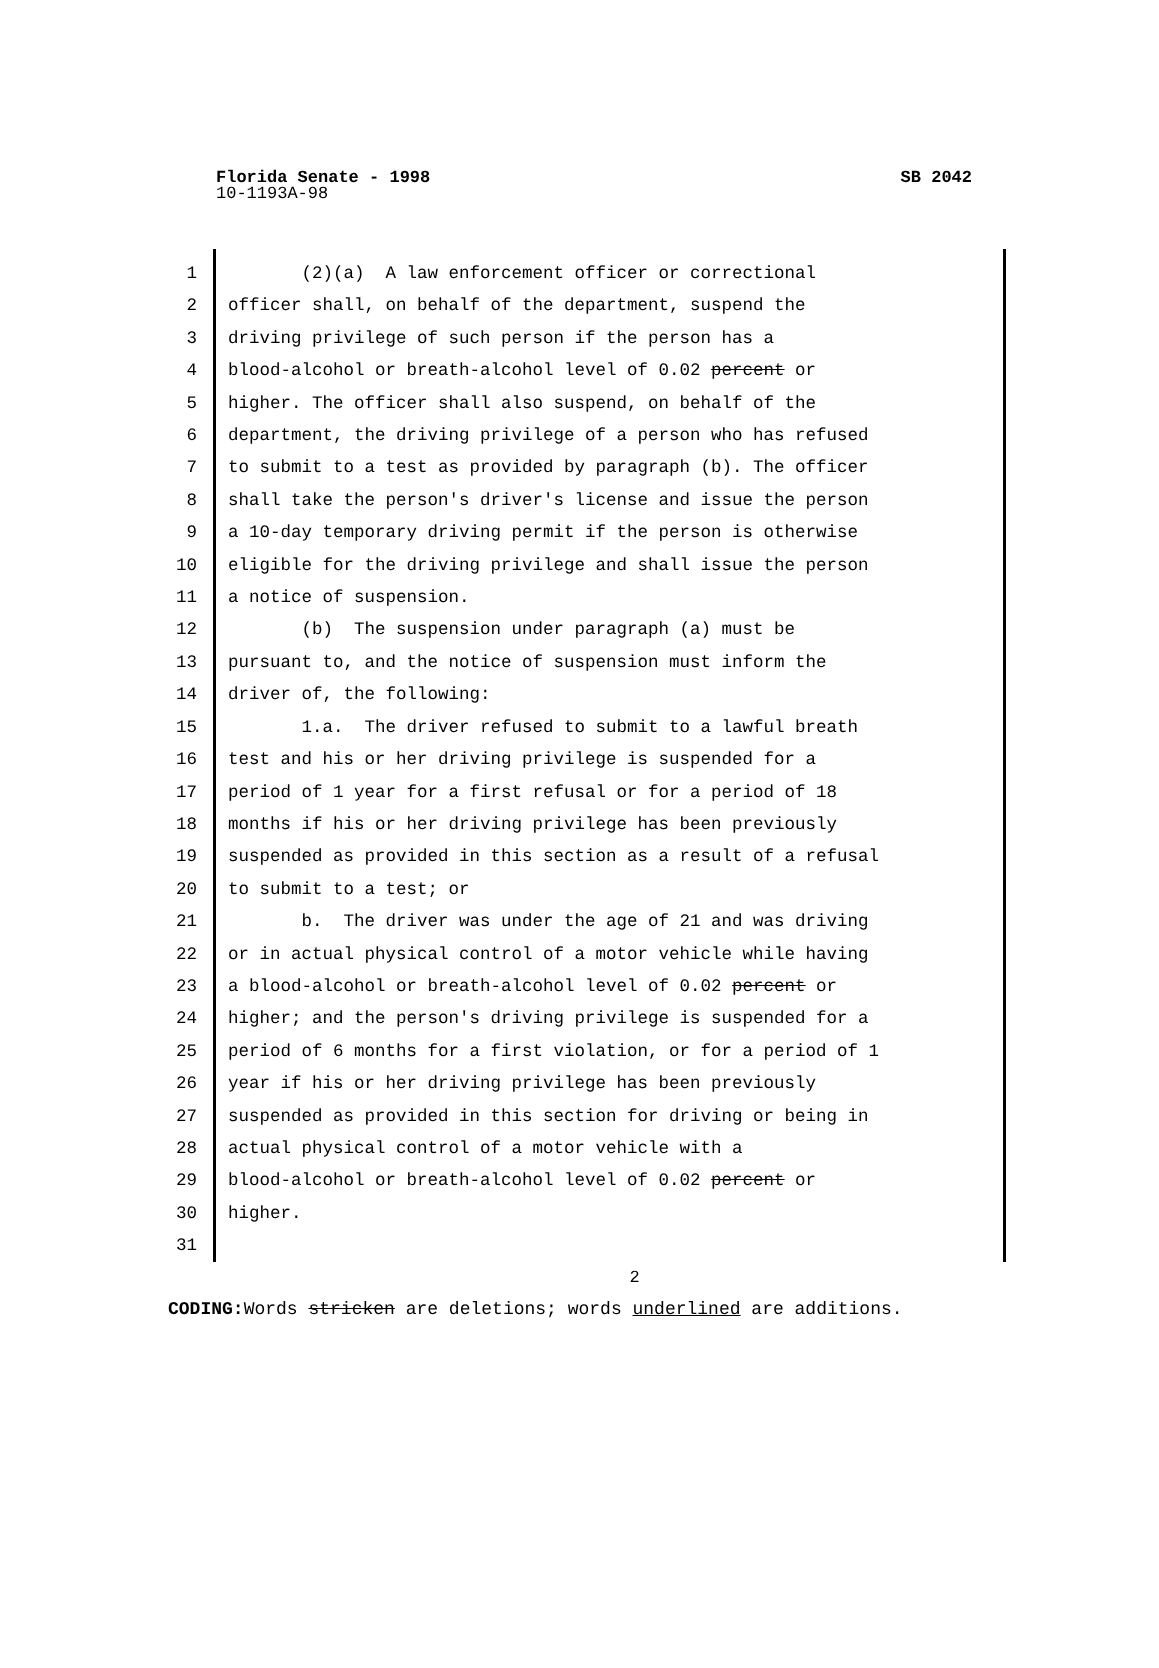Florida Senate - 1998 SB 2042
10-1193A-98
1
2
3
4
5
6
7
8
9
10
11
12
13
14
15
16
17
18
19
20
21
22
23
24
25
26
27
28
29
30
31
(2)(a) A law enforcement officer or correctional
officer shall, on behalf of the department, suspend the
driving privilege of such person if the person has a
blood-alcohol or breath-alcohol level of 0.02 percent or
higher. The officer shall also suspend, on behalf of the
department, the driving privilege of a person who has refused
to submit to a test as provided by paragraph (b). The officer
shall take the person's driver's license and issue the person
a 10-day temporary driving permit if the person is otherwise
eligible for the driving privilege and shall issue the person
a notice of suspension.
(b) The suspension under paragraph (a) must be
pursuant to, and the notice of suspension must inform the
driver of, the following:
1.a. The driver refused to submit to a lawful breath
test and his or her driving privilege is suspended for a
period of 1 year for a first refusal or for a period of 18
months if his or her driving privilege has been previously
suspended as provided in this section as a result of a refusal
to submit to a test; or
b. The driver was under the age of 21 and was driving
or in actual physical control of a motor vehicle while having
a blood-alcohol or breath-alcohol level of 0.02 percent or
higher; and the person's driving privilege is suspended for a
period of 6 months for a first violation, or for a period of 1
year if his or her driving privilege has been previously
suspended as provided in this section for driving or being in
actual physical control of a motor vehicle with a
blood-alcohol or breath-alcohol level of 0.02 percent or
higher.
2
CODING: Words stricken are deletions; words underlined are additions.